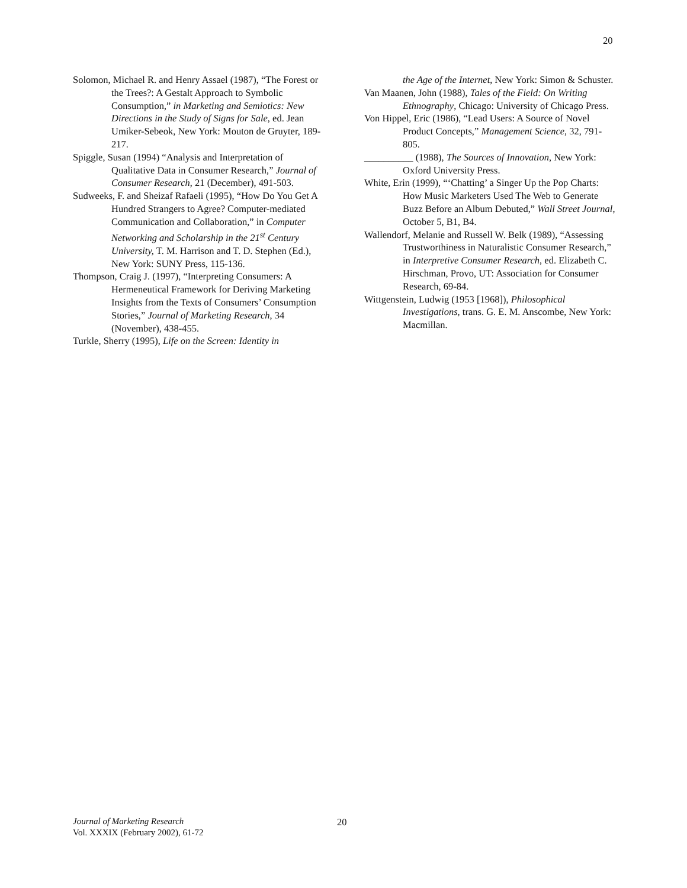20
Solomon, Michael R. and Henry Assael (1987), “The Forest or the Trees?: A Gestalt Approach to Symbolic Consumption,” in Marketing and Semiotics: New Directions in the Study of Signs for Sale, ed. Jean Umiker-Sebeok, New York: Mouton de Gruyter, 189-217.
Spiggle, Susan (1994) “Analysis and Interpretation of Qualitative Data in Consumer Research,” Journal of Consumer Research, 21 (December), 491-503.
Sudweeks, F. and Sheizaf Rafaeli (1995), “How Do You Get A Hundred Strangers to Agree? Computer-mediated Communication and Collaboration,” in Computer Networking and Scholarship in the 21<sup>st</sup> Century University, T. M. Harrison and T. D. Stephen (Ed.), New York: SUNY Press, 115-136.
Thompson, Craig J. (1997), “Interpreting Consumers: A Hermeneutical Framework for Deriving Marketing Insights from the Texts of Consumers’ Consumption Stories,” Journal of Marketing Research, 34 (November), 438-455.
Turkle, Sherry (1995), Life on the Screen: Identity in
the Age of the Internet, New York: Simon & Schuster.
Van Maanen, John (1988), Tales of the Field: On Writing Ethnography, Chicago: University of Chicago Press.
Von Hippel, Eric (1986), “Lead Users: A Source of Novel Product Concepts,” Management Science, 32, 791-805.
__________ (1988), The Sources of Innovation, New York: Oxford University Press.
White, Erin (1999), “‘Chatting’ a Singer Up the Pop Charts: How Music Marketers Used The Web to Generate Buzz Before an Album Debuted,” Wall Street Journal, October 5, B1, B4.
Wallendorf, Melanie and Russell W. Belk (1989), “Assessing Trustworthiness in Naturalistic Consumer Research,” in Interpretive Consumer Research, ed. Elizabeth C. Hirschman, Provo, UT: Association for Consumer Research, 69-84.
Wittgenstein, Ludwig (1953 [1968]), Philosophical Investigations, trans. G. E. M. Anscombe, New York: Macmillan.
Journal of Marketing Research
Vol. XXXIX (February 2002), 61-72
20